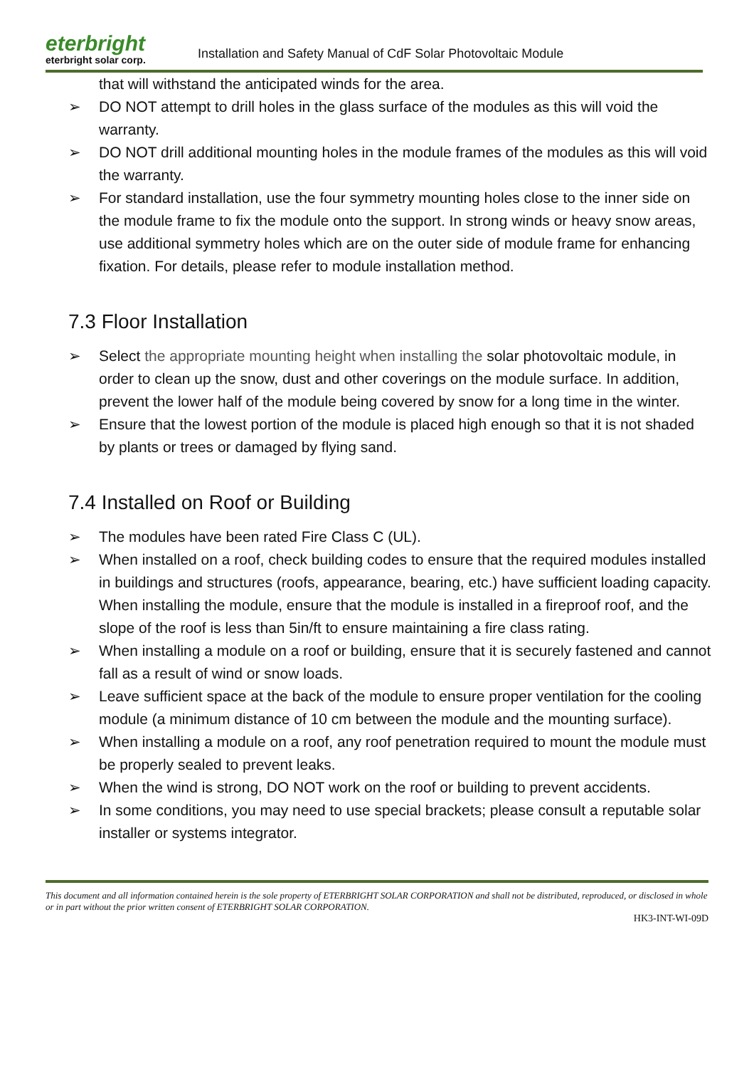eterbright
eterbright solar corp.
Installation and Safety Manual of CdF Solar Photovoltaic Module
that will withstand the anticipated winds for the area.
➢ DO NOT attempt to drill holes in the glass surface of the modules as this will void the warranty.
➢ DO NOT drill additional mounting holes in the module frames of the modules as this will void the warranty.
➢ For standard installation, use the four symmetry mounting holes close to the inner side on the module frame to fix the module onto the support. In strong winds or heavy snow areas, use additional symmetry holes which are on the outer side of module frame for enhancing fixation. For details, please refer to module installation method.
7.3 Floor Installation
➢ Select the appropriate mounting height when installing the solar photovoltaic module, in order to clean up the snow, dust and other coverings on the module surface. In addition, prevent the lower half of the module being covered by snow for a long time in the winter.
➢ Ensure that the lowest portion of the module is placed high enough so that it is not shaded by plants or trees or damaged by flying sand.
7.4 Installed on Roof or Building
➢ The modules have been rated Fire Class C (UL).
➢ When installed on a roof, check building codes to ensure that the required modules installed in buildings and structures (roofs, appearance, bearing, etc.) have sufficient loading capacity. When installing the module, ensure that the module is installed in a fireproof roof, and the slope of the roof is less than 5in/ft to ensure maintaining a fire class rating.
➢ When installing a module on a roof or building, ensure that it is securely fastened and cannot fall as a result of wind or snow loads.
➢ Leave sufficient space at the back of the module to ensure proper ventilation for the cooling module (a minimum distance of 10 cm between the module and the mounting surface).
➢ When installing a module on a roof, any roof penetration required to mount the module must be properly sealed to prevent leaks.
➢ When the wind is strong, DO NOT work on the roof or building to prevent accidents.
➢ In some conditions, you may need to use special brackets; please consult a reputable solar installer or systems integrator.
This document and all information contained herein is the sole property of ETERBRIGHT SOLAR CORPORATION and shall not be distributed, reproduced, or disclosed in whole or in part without the prior written consent of ETERBRIGHT SOLAR CORPORATION.
HK3-INT-WI-09D